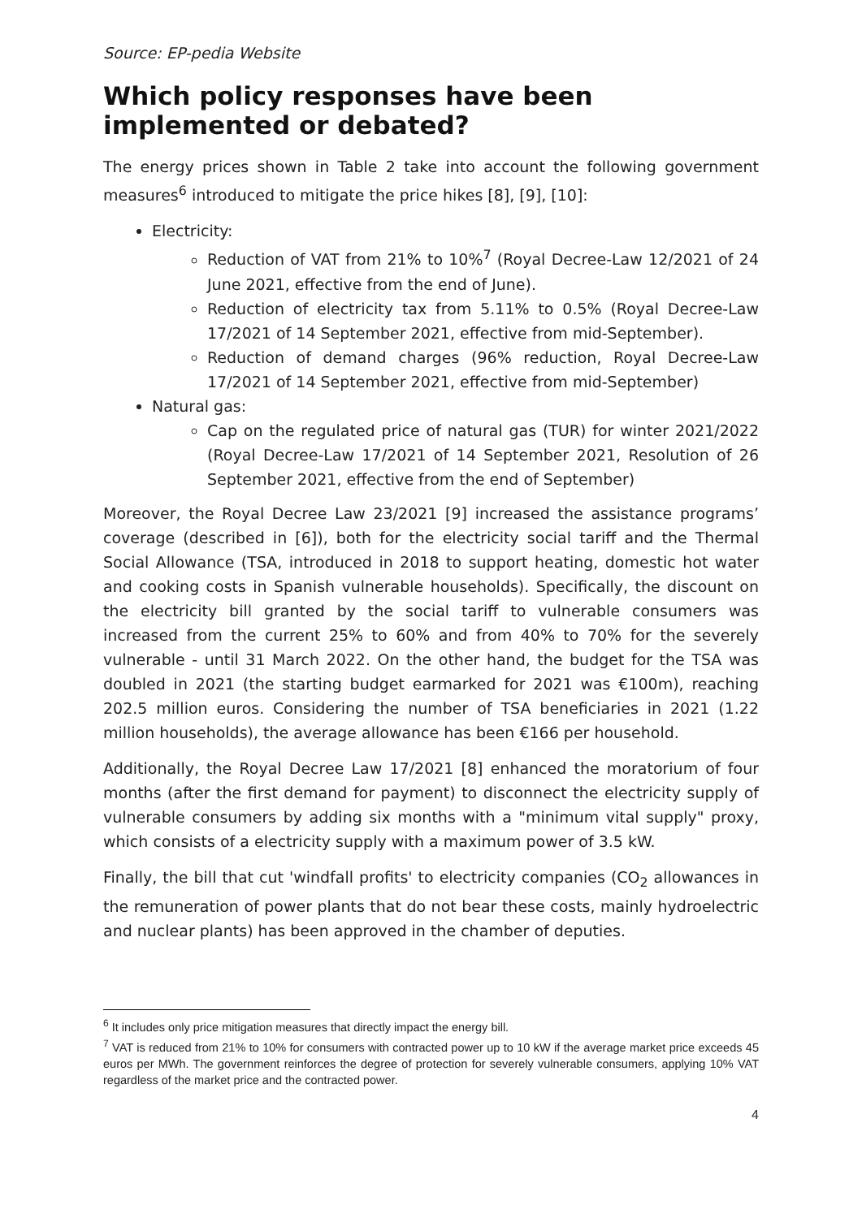Source: EP-pedia Website
Which policy responses have been implemented or debated?
The energy prices shown in Table 2 take into account the following government measures<sup>6</sup> introduced to mitigate the price hikes [8], [9], [10]:
Electricity:
Reduction of VAT from 21% to 10%<sup>7</sup> (Royal Decree-Law 12/2021 of 24 June 2021, effective from the end of June).
Reduction of electricity tax from 5.11% to 0.5% (Royal Decree-Law 17/2021 of 14 September 2021, effective from mid-September).
Reduction of demand charges (96% reduction, Royal Decree-Law 17/2021 of 14 September 2021, effective from mid-September)
Natural gas:
Cap on the regulated price of natural gas (TUR) for winter 2021/2022 (Royal Decree-Law 17/2021 of 14 September 2021, Resolution of 26 September 2021, effective from the end of September)
Moreover, the Royal Decree Law 23/2021 [9] increased the assistance programs’ coverage (described in [6]), both for the electricity social tariff and the Thermal Social Allowance (TSA, introduced in 2018 to support heating, domestic hot water and cooking costs in Spanish vulnerable households). Specifically, the discount on the electricity bill granted by the social tariff to vulnerable consumers was increased from the current 25% to 60% and from 40% to 70% for the severely vulnerable - until 31 March 2022. On the other hand, the budget for the TSA was doubled in 2021 (the starting budget earmarked for 2021 was €100m), reaching 202.5 million euros. Considering the number of TSA beneficiaries in 2021 (1.22 million households), the average allowance has been €166 per household.
Additionally, the Royal Decree Law 17/2021 [8] enhanced the moratorium of four months (after the first demand for payment) to disconnect the electricity supply of vulnerable consumers by adding six months with a "minimum vital supply" proxy, which consists of a electricity supply with a maximum power of 3.5 kW.
Finally, the bill that cut 'windfall profits' to electricity companies (CO<sub>2</sub> allowances in the remuneration of power plants that do not bear these costs, mainly hydroelectric and nuclear plants) has been approved in the chamber of deputies.
<sup>6</sup> It includes only price mitigation measures that directly impact the energy bill.
<sup>7</sup> VAT is reduced from 21% to 10% for consumers with contracted power up to 10 kW if the average market price exceeds 45 euros per MWh. The government reinforces the degree of protection for severely vulnerable consumers, applying 10% VAT regardless of the market price and the contracted power.
4